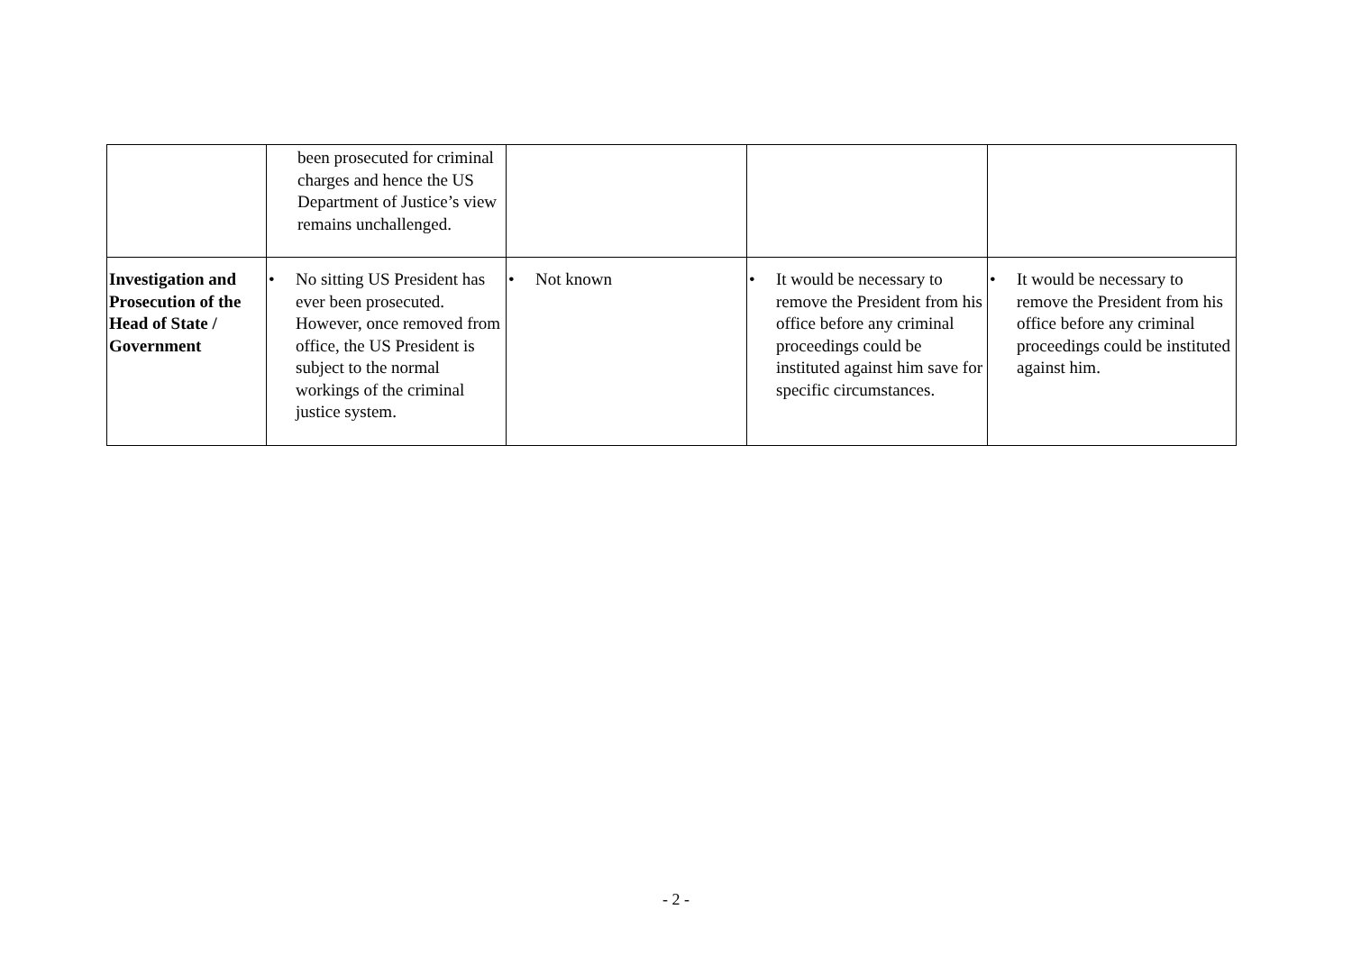| | been prosecuted for criminal charges and hence the US Department of Justice’s view remains unchallenged. | | | |
| Investigation and Prosecution of the Head of State / Government | • No sitting US President has ever been prosecuted. However, once removed from office, the US President is subject to the normal workings of the criminal justice system. | • Not known | • It would be necessary to remove the President from his office before any criminal proceedings could be instituted against him save for specific circumstances. | • It would be necessary to remove the President from his office before any criminal proceedings could be instituted against him. |
- 2 -